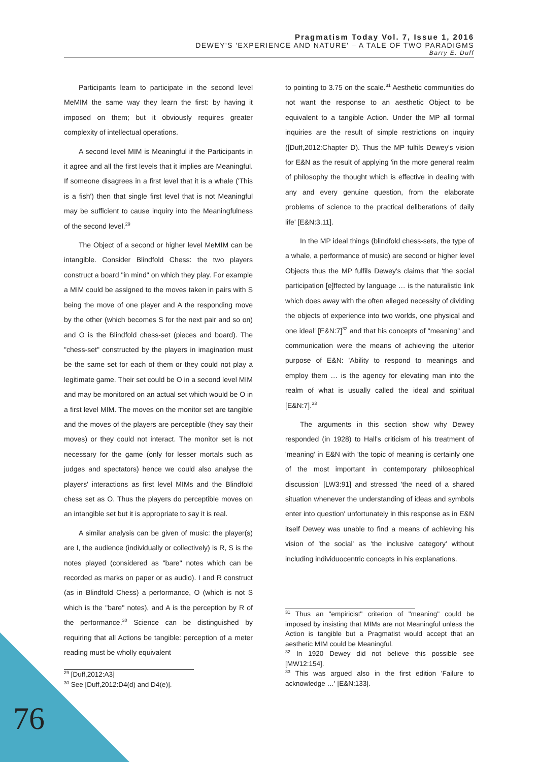Pragmatism Today Vol. 7, Issue 1, 2016
DEWEY'S 'EXPERIENCE AND NATURE' – A TALE OF TWO PARADIGMS
Barry E. Duff
Participants learn to participate in the second level MeMIM the same way they learn the first: by having it imposed on them; but it obviously requires greater complexity of intellectual operations.
A second level MIM is Meaningful if the Participants in it agree and all the first levels that it implies are Meaningful. If someone disagrees in a first level that it is a whale ('This is a fish') then that single first level that is not Meaningful may be sufficient to cause inquiry into the Meaningfulness of the second level.<sup>29</sup>
The Object of a second or higher level MeMIM can be intangible. Consider Blindfold Chess: the two players construct a board "in mind" on which they play. For example a MIM could be assigned to the moves taken in pairs with S being the move of one player and A the responding move by the other (which becomes S for the next pair and so on) and O is the Blindfold chess-set (pieces and board). The "chess-set" constructed by the players in imagination must be the same set for each of them or they could not play a legitimate game. Their set could be O in a second level MIM and may be monitored on an actual set which would be O in a first level MIM. The moves on the monitor set are tangible and the moves of the players are perceptible (they say their moves) or they could not interact. The monitor set is not necessary for the game (only for lesser mortals such as judges and spectators) hence we could also analyse the players' interactions as first level MIMs and the Blindfold chess set as O. Thus the players do perceptible moves on an intangible set but it is appropriate to say it is real.
A similar analysis can be given of music: the player(s) are I, the audience (individually or collectively) is R, S is the notes played (considered as "bare" notes which can be recorded as marks on paper or as audio). I and R construct (as in Blindfold Chess) a performance, O (which is not S which is the "bare" notes), and A is the perception by R of the performance.<sup>30</sup> Science can be distinguished by requiring that all Actions be tangible: perception of a meter reading must be wholly equivalent
<sup>29</sup> [Duff,2012:A3]
<sup>30</sup> See [Duff,2012:D4(d) and D4(e)].
to pointing to 3.75 on the scale.<sup>31</sup> Aesthetic communities do not want the response to an aesthetic Object to be equivalent to a tangible Action. Under the MP all formal inquiries are the result of simple restrictions on inquiry ([Duff,2012:Chapter D). Thus the MP fulfils Dewey's vision for E&N as the result of applying 'in the more general realm of philosophy the thought which is effective in dealing with any and every genuine question, from the elaborate problems of science to the practical deliberations of daily life' [E&N:3,11].
In the MP ideal things (blindfold chess-sets, the type of a whale, a performance of music) are second or higher level Objects thus the MP fulfils Dewey's claims that 'the social participation [e]ffected by language … is the naturalistic link which does away with the often alleged necessity of dividing the objects of experience into two worlds, one physical and one ideal' [E&N:7]<sup>32</sup> and that his concepts of "meaning" and communication were the means of achieving the ulterior purpose of E&N: 'Ability to respond to meanings and employ them … is the agency for elevating man into the realm of what is usually called the ideal and spiritual [E&N:7].<sup>33</sup>
The arguments in this section show why Dewey responded (in 1928) to Hall's criticism of his treatment of 'meaning' in E&N with 'the topic of meaning is certainly one of the most important in contemporary philosophical discussion' [LW3:91] and stressed 'the need of a shared situation whenever the understanding of ideas and symbols enter into question' unfortunately in this response as in E&N itself Dewey was unable to find a means of achieving his vision of 'the social' as 'the inclusive category' without including individuocentric concepts in his explanations.
<sup>31</sup> Thus an "empiricist" criterion of "meaning" could be imposed by insisting that MIMs are not Meaningful unless the Action is tangible but a Pragmatist would accept that an aesthetic MIM could be Meaningful.
<sup>32</sup> In 1920 Dewey did not believe this possible see [MW12:154].
<sup>33</sup> This was argued also in the first edition 'Failure to acknowledge …' [E&N:133].
76